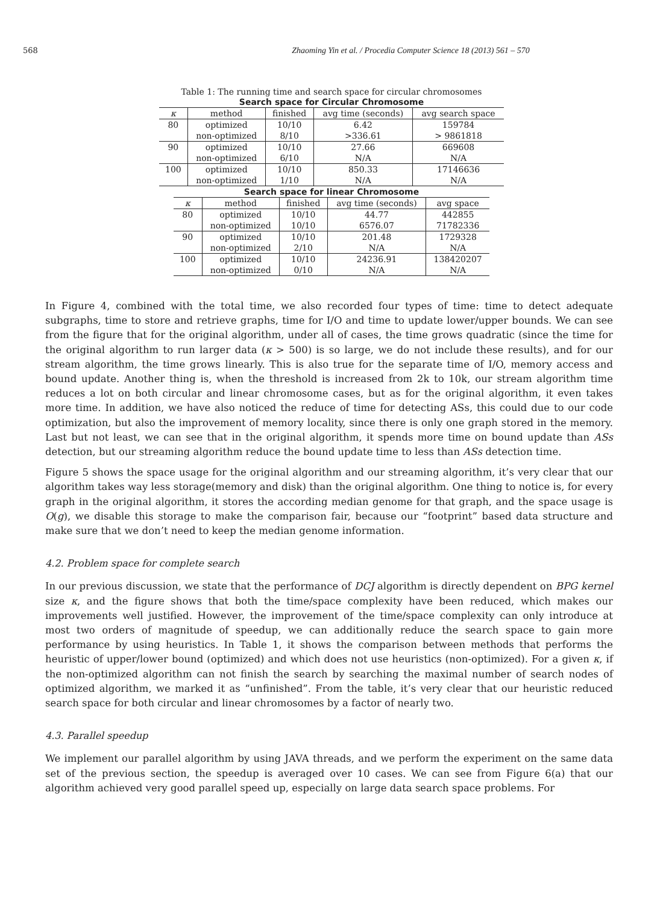568 Zhaoming Yin et al. / Procedia Computer Science 18 (2013) 561 – 570
Table 1: The running time and search space for circular chromosomes
| Search space for Circular Chromosome | | | | |
| --- | --- | --- | --- | --- |
| κ | method | finished | avg time (seconds) | avg search space |
| 80 | optimized | 10/10 | 6.42 | 159784 |
| | non-optimized | 8/10 | >336.61 | > 9861818 |
| 90 | optimized | 10/10 | 27.66 | 669608 |
| | non-optimized | 6/10 | N/A | N/A |
| 100 | optimized | 10/10 | 850.33 | 17146636 |
| | non-optimized | 1/10 | N/A | N/A |
| Search space for linear Chromosome | | | | |
| --- | --- | --- | --- | --- |
| κ | method | finished | avg time (seconds) | avg space |
| 80 | optimized | 10/10 | 44.77 | 442855 |
| | non-optimized | 10/10 | 6576.07 | 71782336 |
| 90 | optimized | 10/10 | 201.48 | 1729328 |
| | non-optimized | 2/10 | N/A | N/A |
| 100 | optimized | 10/10 | 24236.91 | 138420207 |
| | non-optimized | 0/10 | N/A | N/A |
In Figure 4, combined with the total time, we also recorded four types of time: time to detect adequate subgraphs, time to store and retrieve graphs, time for I/O and time to update lower/upper bounds. We can see from the figure that for the original algorithm, under all of cases, the time grows quadratic (since the time for the original algorithm to run larger data (κ > 500) is so large, we do not include these results), and for our stream algorithm, the time grows linearly. This is also true for the separate time of I/O, memory access and bound update. Another thing is, when the threshold is increased from 2k to 10k, our stream algorithm time reduces a lot on both circular and linear chromosome cases, but as for the original algorithm, it even takes more time. In addition, we have also noticed the reduce of time for detecting ASs, this could due to our code optimization, but also the improvement of memory locality, since there is only one graph stored in the memory. Last but not least, we can see that in the original algorithm, it spends more time on bound update than ASs detection, but our streaming algorithm reduce the bound update time to less than ASs detection time.
Figure 5 shows the space usage for the original algorithm and our streaming algorithm, it’s very clear that our algorithm takes way less storage(memory and disk) than the original algorithm. One thing to notice is, for every graph in the original algorithm, it stores the according median genome for that graph, and the space usage is O(g), we disable this storage to make the comparison fair, because our “footprint” based data structure and make sure that we don’t need to keep the median genome information.
4.2. Problem space for complete search
In our previous discussion, we state that the performance of DCJ algorithm is directly dependent on BPG kernel size κ, and the figure shows that both the time/space complexity have been reduced, which makes our improvements well justified. However, the improvement of the time/space complexity can only introduce at most two orders of magnitude of speedup, we can additionally reduce the search space to gain more performance by using heuristics. In Table 1, it shows the comparison between methods that performs the heuristic of upper/lower bound (optimized) and which does not use heuristics (non-optimized). For a given κ, if the non-optimized algorithm can not finish the search by searching the maximal number of search nodes of optimized algorithm, we marked it as “unfinished”. From the table, it’s very clear that our heuristic reduced search space for both circular and linear chromosomes by a factor of nearly two.
4.3. Parallel speedup
We implement our parallel algorithm by using JAVA threads, and we perform the experiment on the same data set of the previous section, the speedup is averaged over 10 cases. We can see from Figure 6(a) that our algorithm achieved very good parallel speed up, especially on large data search space problems. For